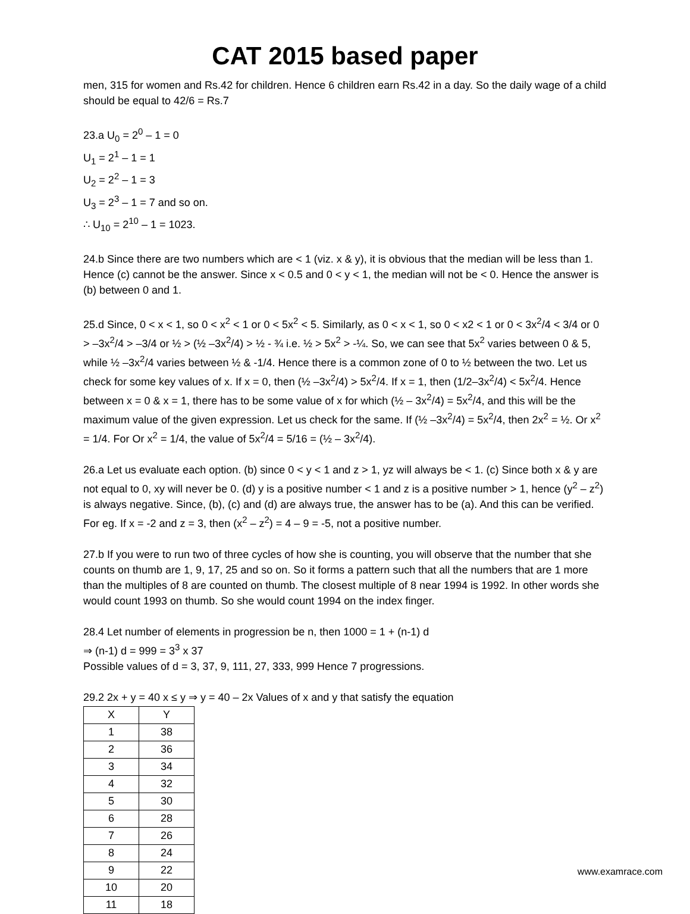CAT 2015 based paper
men, 315 for women and Rs.42 for children. Hence 6 children earn Rs.42 in a day. So the daily wage of a child should be equal to 42/6 = Rs.7
23.a U<sub>0</sub> = 2<sup>0</sup> – 1 = 0
U<sub>1</sub> = 2<sup>1</sup> – 1 = 1
U<sub>2</sub> = 2<sup>2</sup> – 1 = 3
U<sub>3</sub> = 2<sup>3</sup> – 1 = 7 and so on.
∴ U<sub>10</sub> = 2<sup>10</sup> – 1 = 1023.
24.b Since there are two numbers which are < 1 (viz. x & y), it is obvious that the median will be less than 1. Hence (c) cannot be the answer. Since x < 0.5 and 0 < y < 1, the median will not be < 0. Hence the answer is (b) between 0 and 1.
25.d Since, 0 < x < 1, so 0 < x<sup>2</sup> < 1 or 0 < 5x<sup>2</sup> < 5. Similarly, as 0 < x < 1, so 0 < x2 < 1 or 0 < 3x<sup>2</sup>/4 < 3/4 or 0 > –3x<sup>2</sup>/4 > –3/4 or ½ > (½ –3x<sup>2</sup>/4) > ½ - ¾ i.e. ½ > 5x<sup>2</sup> > -¼. So, we can see that 5x<sup>2</sup> varies between 0 & 5, while ½ –3x<sup>2</sup>/4 varies between ½ & -1/4. Hence there is a common zone of 0 to ½ between the two. Let us check for some key values of x. If x = 0, then (½ –3x<sup>2</sup>/4) > 5x<sup>2</sup>/4. If x = 1, then (1/2–3x<sup>2</sup>/4) < 5x<sup>2</sup>/4. Hence between x = 0 & x = 1, there has to be some value of x for which (½ – 3x<sup>2</sup>/4) = 5x<sup>2</sup>/4, and this will be the maximum value of the given expression. Let us check for the same. If (½ –3x<sup>2</sup>/4) = 5x<sup>2</sup>/4, then 2x<sup>2</sup> = ½. Or x<sup>2</sup> = 1/4. For Or x<sup>2</sup> = 1/4, the value of 5x<sup>2</sup>/4 = 5/16 = (½ – 3x<sup>2</sup>/4).
26.a Let us evaluate each option. (b) since 0 < y < 1 and z > 1, yz will always be < 1. (c) Since both x & y are not equal to 0, xy will never be 0. (d) y is a positive number < 1 and z is a positive number > 1, hence (y<sup>2</sup> – z<sup>2</sup>) is always negative. Since, (b), (c) and (d) are always true, the answer has to be (a). And this can be verified. For eg. If x = -2 and z = 3, then (x<sup>2</sup> – z<sup>2</sup>) = 4 – 9 = -5, not a positive number.
27.b If you were to run two of three cycles of how she is counting, you will observe that the number that she counts on thumb are 1, 9, 17, 25 and so on. So it forms a pattern such that all the numbers that are 1 more than the multiples of 8 are counted on thumb. The closest multiple of 8 near 1994 is 1992. In other words she would count 1993 on thumb. So she would count 1994 on the index finger.
28.4 Let number of elements in progression be n, then 1000 = 1 + (n-1) d
⇒ (n-1) d = 999 = 3<sup>3</sup> x 37
Possible values of d = 3, 37, 9, 111, 27, 333, 999 Hence 7 progressions.
29.2 2x + y = 40 x ≤ y ⇒ y = 40 – 2x Values of x and y that satisfy the equation
| X | Y |
| --- | --- |
| 1 | 38 |
| 2 | 36 |
| 3 | 34 |
| 4 | 32 |
| 5 | 30 |
| 6 | 28 |
| 7 | 26 |
| 8 | 24 |
| 9 | 22 |
| 10 | 20 |
| 11 | 18 |
www.examrace.com